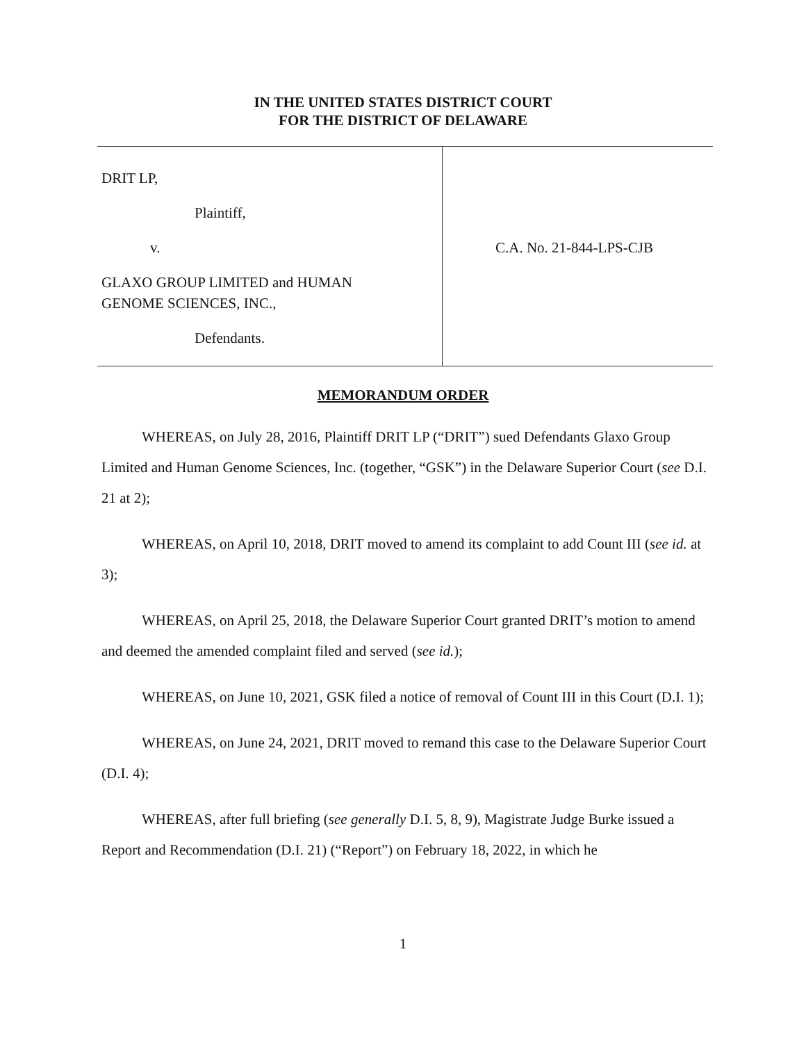IN THE UNITED STATES DISTRICT COURT
FOR THE DISTRICT OF DELAWARE
DRIT LP,
Plaintiff,
v.
GLAXO GROUP LIMITED and HUMAN
GENOME SCIENCES, INC.,
Defendants.
C.A. No. 21-844-LPS-CJB
MEMORANDUM ORDER
WHEREAS, on July 28, 2016, Plaintiff DRIT LP (“DRIT”) sued Defendants Glaxo Group Limited and Human Genome Sciences, Inc. (together, “GSK”) in the Delaware Superior Court (see D.I. 21 at 2);
WHEREAS, on April 10, 2018, DRIT moved to amend its complaint to add Count III (see id. at 3);
WHEREAS, on April 25, 2018, the Delaware Superior Court granted DRIT’s motion to amend and deemed the amended complaint filed and served (see id.);
WHEREAS, on June 10, 2021, GSK filed a notice of removal of Count III in this Court (D.I. 1);
WHEREAS, on June 24, 2021, DRIT moved to remand this case to the Delaware Superior Court (D.I. 4);
WHEREAS, after full briefing (see generally D.I. 5, 8, 9), Magistrate Judge Burke issued a Report and Recommendation (D.I. 21) (“Report”) on February 18, 2022, in which he
1